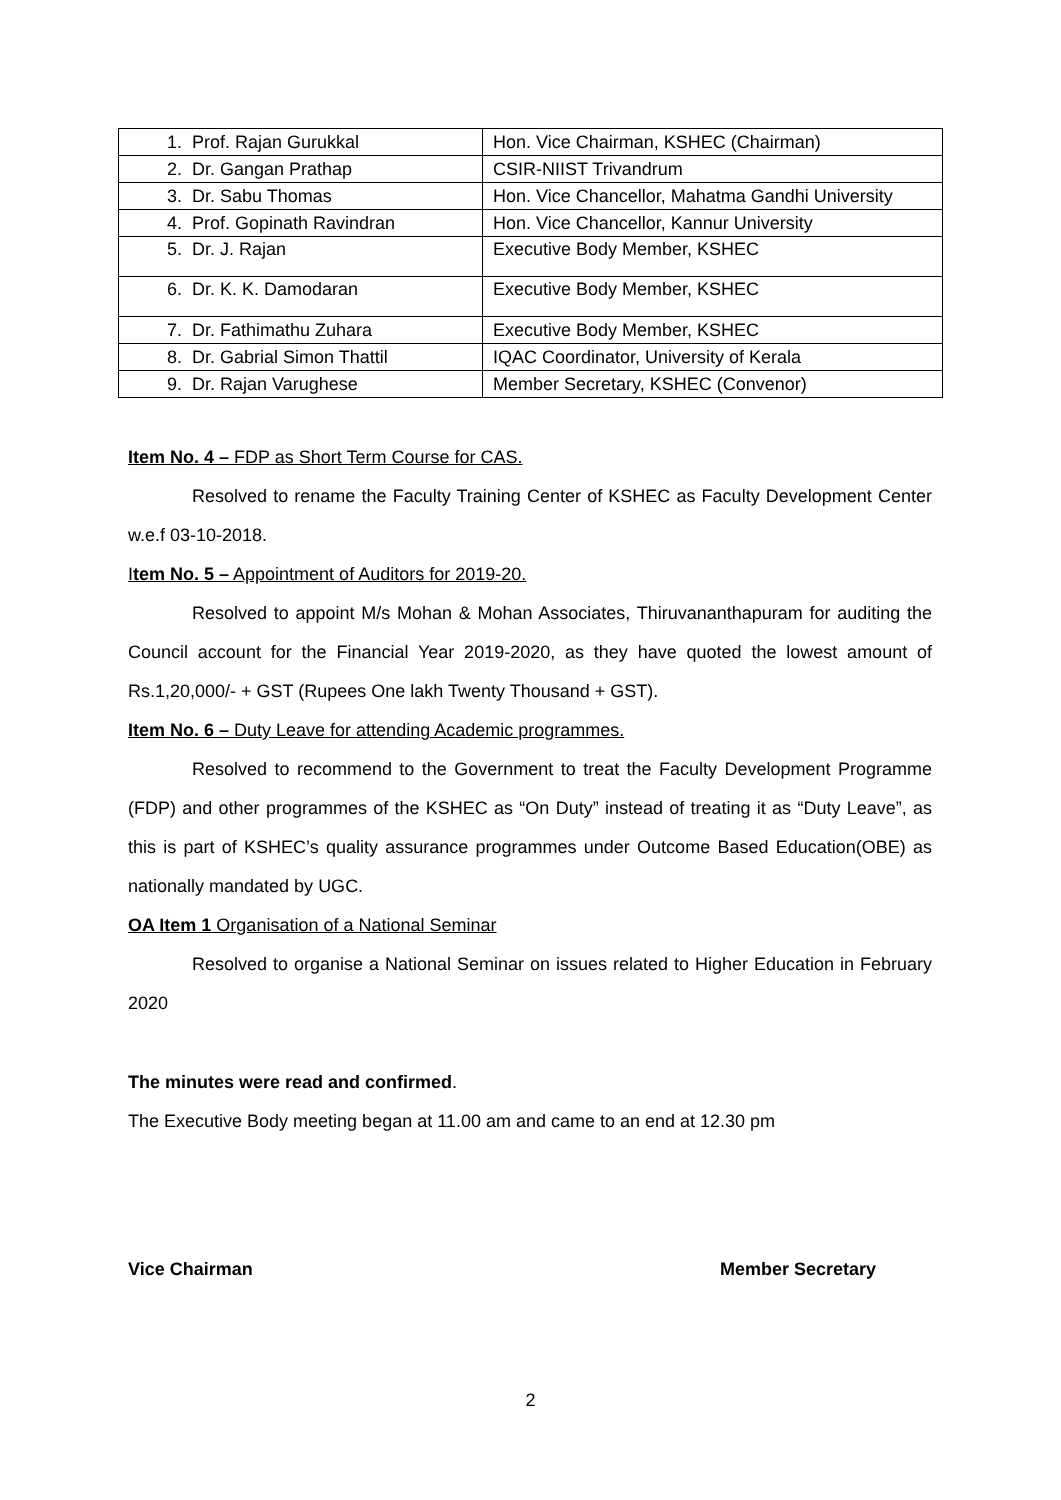| 1. Prof. Rajan Gurukkal | Hon. Vice Chairman, KSHEC (Chairman) |
| 2. Dr. Gangan Prathap | CSIR-NIIST Trivandrum |
| 3. Dr. Sabu Thomas | Hon. Vice Chancellor, Mahatma Gandhi University |
| 4. Prof. Gopinath Ravindran | Hon. Vice Chancellor, Kannur University |
| 5. Dr. J. Rajan | Executive Body Member, KSHEC |
| 6. Dr. K. K. Damodaran | Executive Body Member, KSHEC |
| 7. Dr. Fathimathu Zuhara | Executive Body Member, KSHEC |
| 8. Dr. Gabrial Simon Thattil | IQAC Coordinator, University of Kerala |
| 9. Dr. Rajan Varughese | Member Secretary, KSHEC (Convenor) |
Item No. 4 – FDP as Short Term Course for CAS.
Resolved to rename the Faculty Training Center of KSHEC as Faculty Development Center w.e.f 03-10-2018.
Item No. 5 – Appointment of Auditors for 2019-20.
Resolved to appoint M/s Mohan & Mohan Associates, Thiruvananthapuram for auditing the Council account for the Financial Year 2019-2020, as they have quoted the lowest amount of Rs.1,20,000/- + GST (Rupees One lakh Twenty Thousand + GST).
Item No. 6 – Duty Leave for attending Academic programmes.
Resolved to recommend to the Government to treat the Faculty Development Programme (FDP) and other programmes of the KSHEC as “On Duty” instead of treating it as “Duty Leave”, as this is part of KSHEC’s quality assurance programmes under Outcome Based Education(OBE) as nationally mandated by UGC.
OA Item 1 Organisation of a National Seminar
Resolved to organise a National Seminar on issues related to Higher Education in February 2020
The minutes were read and confirmed.
The Executive Body meeting began at 11.00 am and came to an end at 12.30 pm
Vice Chairman Member Secretary
2